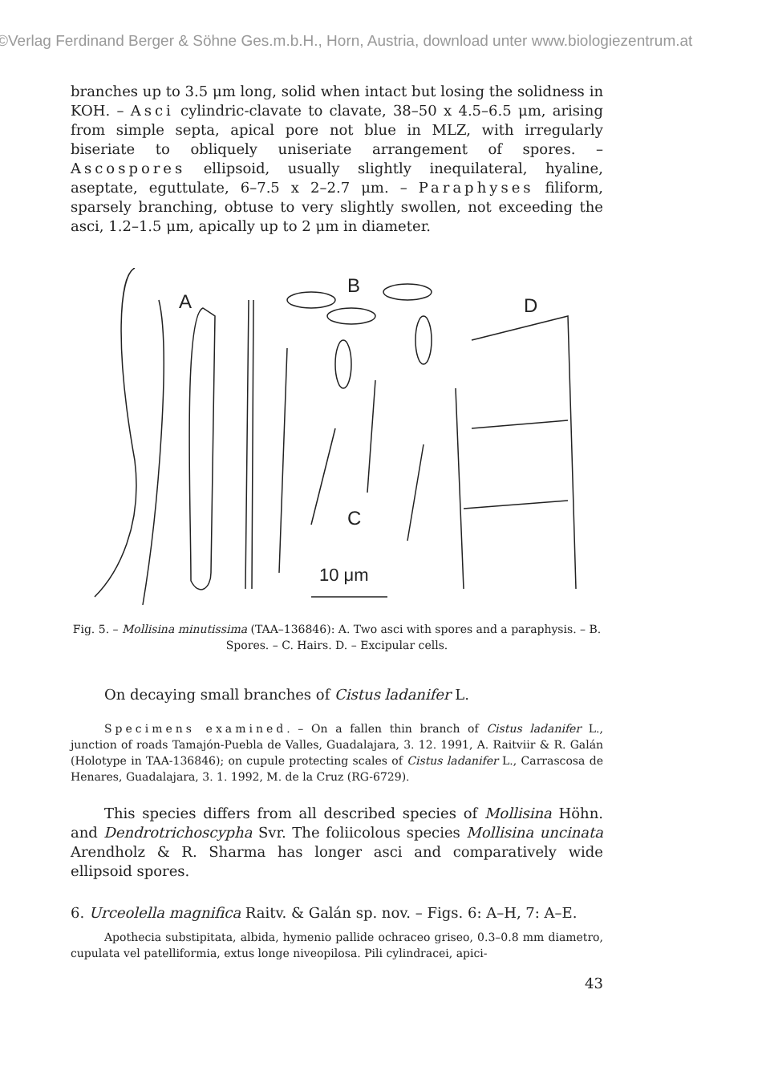©Verlag Ferdinand Berger & Söhne Ges.m.b.H., Horn, Austria, download unter www.biologiezentrum.at
branches up to 3.5 μm long, solid when intact but losing the solidness in KOH. – Asci cylindric-clavate to clavate, 38–50 x 4.5–6.5 μm, arising from simple septa, apical pore not blue in MLZ, with irregularly biseriate to obliquely uniseriate arrangement of spores. – Ascospores ellipsoid, usually slightly inequilateral, hyaline, aseptate, eguttulate, 6–7.5 x 2–2.7 μm. – Paraphyses filiform, sparsely branching, obtuse to very slightly swollen, not exceeding the asci, 1.2–1.5 μm, apically up to 2 μm in diameter.
A
B
D
C
10 μm
Fig. 5. – Mollisina minutissima (TAA–136846): A. Two asci with spores and a paraphysis. – B. Spores. – C. Hairs. D. – Excipular cells.
On decaying small branches of Cistus ladanifer L.
Specimens examined. – On a fallen thin branch of Cistus ladanifer L., junction of roads Tamajón-Puebla de Valles, Guadalajara, 3. 12. 1991, A. Raitviir & R. Galán (Holotype in TAA-136846); on cupule protecting scales of Cistus ladanifer L., Carrascosa de Henares, Guadalajara, 3. 1. 1992, M. de la Cruz (RG-6729).
This species differs from all described species of Mollisina Höhn. and Dendrotrichoscypha Svr. The foliicolous species Mollisina uncinata Arendholz & R. Sharma has longer asci and comparatively wide ellipsoid spores.
6. Urceolella magnifica Raitv. & Galán sp. nov. – Figs. 6: A–H, 7: A–E.
Apothecia substipitata, albida, hymenio pallide ochraceo griseo, 0.3–0.8 mm diametro, cupulata vel patelliformia, extus longe niveopilosa. Pili cylindracei, apici-
43